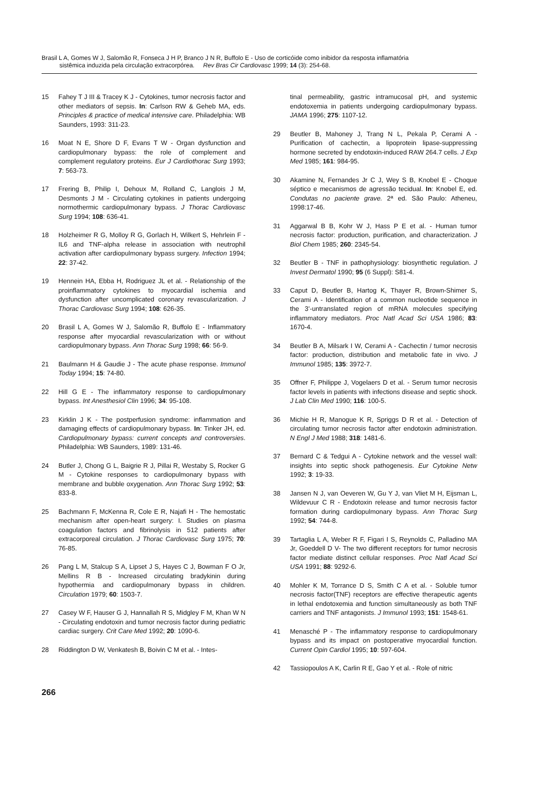Brasil L A, Gomes W J, Salomão R, Fonseca J H P, Branco J N R, Buffolo E - Uso de corticóide como inibidor da resposta inflamatória
sistêmica induzida pela circulação extracorpórea. Rev Bras Cir Cardiovasc 1999; 14 (3): 254-68.
15 Fahey T J III & Tracey K J - Cytokines, tumor necrosis factor and other mediators of sepsis. In: Carlson RW & Geheb MA, eds. Principles & practice of medical intensive care. Philadelphia: WB Saunders, 1993: 311-23.
16 Moat N E, Shore D F, Evans T W - Organ dysfunction and cardiopulmonary bypass: the role of complement and complement regulatory proteins. Eur J Cardiothorac Surg 1993; 7: 563-73.
17 Frering B, Philip I, Dehoux M, Rolland C, Langlois J M, Desmonts J M - Circulating cytokines in patients undergoing normothermic cardiopulmonary bypass. J Thorac Cardiovasc Surg 1994; 108: 636-41.
18 Holzheimer R G, Molloy R G, Gorlach H, Wilkert S, Hehrlein F - IL6 and TNF-alpha release in association with neutrophil activation after cardiopulmonary bypass surgery. Infection 1994; 22: 37-42.
19 Hennein HA, Ebba H, Rodriguez JL et al. - Relationship of the proinflammatory cytokines to myocardial ischemia and dysfunction after uncomplicated coronary revascularization. J Thorac Cardiovasc Surg 1994; 108: 626-35.
20 Brasil L A, Gomes W J, Salomão R, Buffolo E - Inflammatory response after myocardial revascularization with or without cardiopulmonary bypass. Ann Thorac Surg 1998; 66: 56-9.
21 Baulmann H & Gaudie J - The acute phase response. Immunol Today 1994; 15: 74-80.
22 Hill G E - The inflammatory response to cardiopulmonary bypass. Int Anesthesiol Clin 1996; 34: 95-108.
23 Kirklin J K - The postperfusion syndrome: inflammation and damaging effects of cardiopulmonary bypass. In: Tinker JH, ed. Cardiopulmonary bypass: current concepts and controversies. Philadelphia: WB Saunders, 1989: 131-46.
24 Butler J, Chong G L, Baigrie R J, Pillai R, Westaby S, Rocker G M - Cytokine responses to cardiopulmonary bypass with membrane and bubble oxygenation. Ann Thorac Surg 1992; 53: 833-8.
25 Bachmann F, McKenna R, Cole E R, Najafi H - The hemostatic mechanism after open-heart surgery: I. Studies on plasma coagulation factors and fibrinolysis in 512 patients after extracorporeal circulation. J Thorac Cardiovasc Surg 1975; 70: 76-85.
26 Pang L M, Stalcup S A, Lipset J S, Hayes C J, Bowman F O Jr, Mellins R B - Increased circulating bradykinin during hypothermia and cardiopulmonary bypass in children. Circulation 1979; 60: 1503-7.
27 Casey W F, Hauser G J, Hannallah R S, Midgley F M, Khan W N - Circulating endotoxin and tumor necrosis factor during pediatric cardiac surgery. Crit Care Med 1992; 20: 1090-6.
28 Riddington D W, Venkatesh B, Boivin C M et al. - Intes-
tinal permeability, gastric intramucosal pH, and systemic endotoxemia in patients undergoing cardiopulmonary bypass. JAMA 1996; 275: 1107-12.
29 Beutler B, Mahoney J, Trang N L, Pekala P, Cerami A - Purification of cachectin, a lipoprotein lipase-suppressing hormone secreted by endotoxin-induced RAW 264.7 cells. J Exp Med 1985; 161: 984-95.
30 Akamine N, Fernandes Jr C J, Wey S B, Knobel E - Choque séptico e mecanismos de agressão tecidual. In: Knobel E, ed. Condutas no paciente grave. 2ª ed. São Paulo: Atheneu, 1998:17-46.
31 Aggarwal B B, Kohr W J, Hass P E et al. - Human tumor necrosis factor: production, purification, and characterization. J Biol Chem 1985; 260: 2345-54.
32 Beutler B - TNF in pathophysiology: biosynthetic regulation. J Invest Dermatol 1990; 95 (6 Suppl): S81-4.
33 Caput D, Beutler B, Hartog K, Thayer R, Brown-Shimer S, Cerami A - Identification of a common nucleotide sequence in the 3’-untranslated region of mRNA molecules specifying inflammatory mediators. Proc Natl Acad Sci USA 1986; 83: 1670-4.
34 Beutler B A, Milsark I W, Cerami A - Cachectin / tumor necrosis factor: production, distribution and metabolic fate in vivo. J Immunol 1985; 135: 3972-7.
35 Offner F, Philippe J, Vogelaers D et al. - Serum tumor necrosis factor levels in patients with infections disease and septic shock. J Lab Clin Med 1990; 116: 100-5.
36 Michie H R, Manogue K R, Spriggs D R et al. - Detection of circulating tumor necrosis factor after endotoxin administration. N Engl J Med 1988; 318: 1481-6.
37 Bernard C & Tedgui A - Cytokine network and the vessel wall: insights into septic shock pathogenesis. Eur Cytokine Netw 1992; 3: 19-33.
38 Jansen N J, van Oeveren W, Gu Y J, van Vliet M H, Eijsman L, Wildevuur C R - Endotoxin release and tumor necrosis factor formation during cardiopulmonary bypass. Ann Thorac Surg 1992; 54: 744-8.
39 Tartaglia L A, Weber R F, Figari I S, Reynolds C, Palladino MA Jr, Goeddell D V- The two different receptors for tumor necrosis factor mediate distinct cellular responses. Proc Natl Acad Sci USA 1991; 88: 9292-6.
40 Mohler K M, Torrance D S, Smith C A et al. - Soluble tumor necrosis factor(TNF) receptors are effective therapeutic agents in lethal endotoxemia and function simultaneously as both TNF carriers and TNF antagonists. J Immunol 1993; 151: 1548-61.
41 Menasché P - The inflammatory response to cardiopulmonary bypass and its impact on postoperative myocardial function. Current Opin Cardiol 1995; 10: 597-604.
42 Tassiopoulos A K, Carlin R E, Gao Y et al. - Role of nitric
266